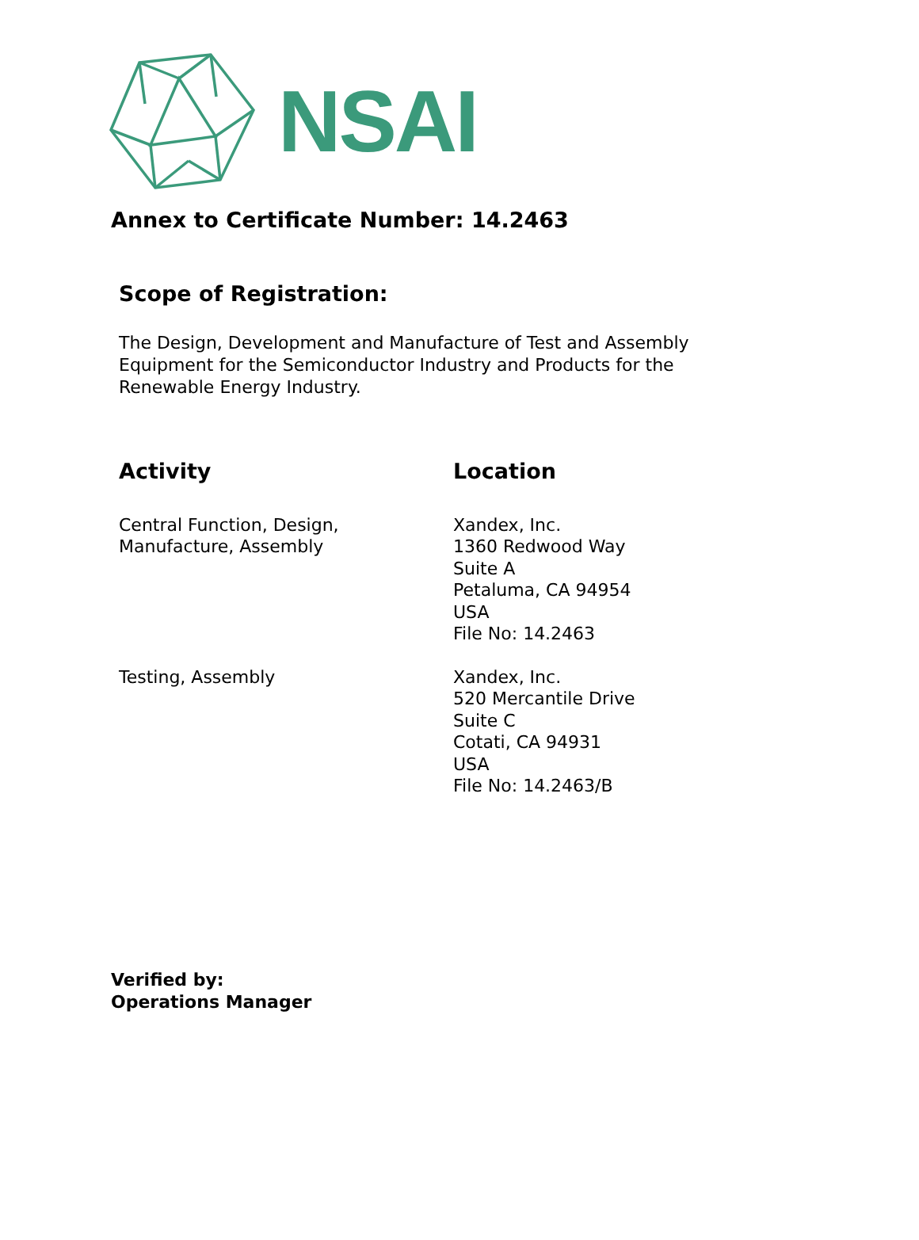NSAI
Annex to Certificate Number: 14.2463
Scope of Registration:
The Design, Development and Manufacture of Test and Assembly Equipment for the Semiconductor Industry and Products for the Renewable Energy Industry.
| Activity | Location |
| --- | --- |
| Central Function, Design, Manufacture, Assembly | Xandex, Inc. 1360 Redwood Way Suite A Petaluma, CA 94954 USA File No: 14.2463 |
| Testing, Assembly | Xandex, Inc. 520 Mercantile Drive Suite C Cotati, CA 94931 USA File No: 14.2463/B |
Verified by:
Operations Manager